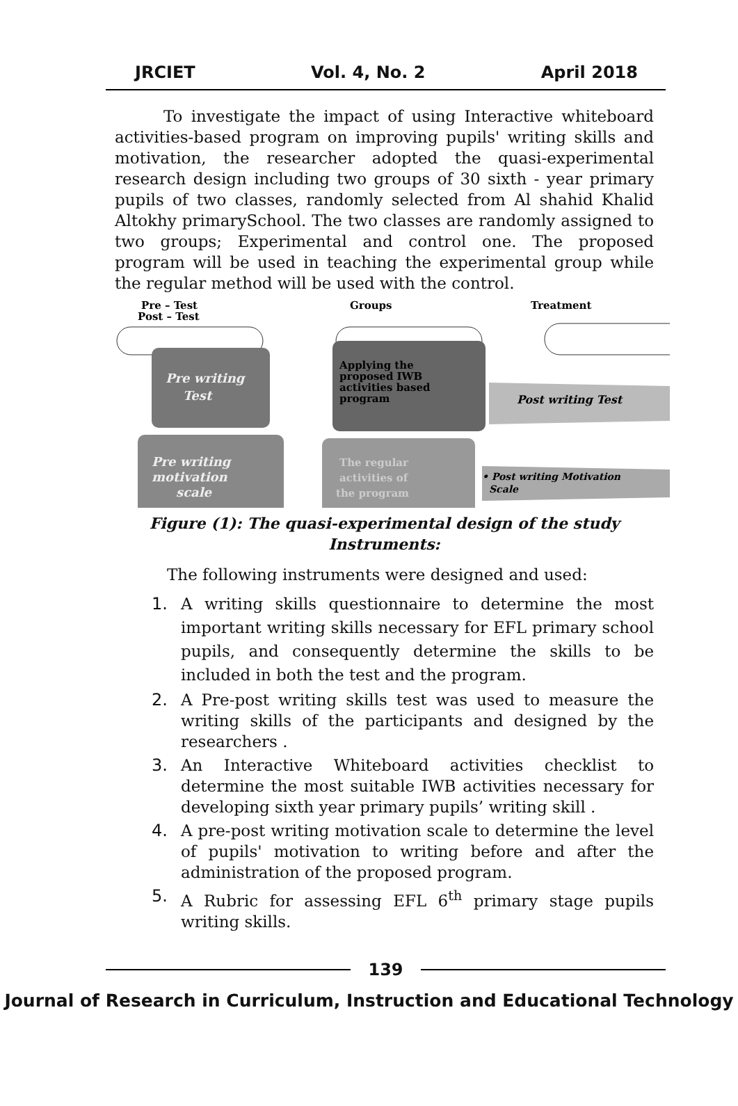JRCIET Vol. 4, No. 2 April 2018
To investigate the impact of using Interactive whiteboard activities-based program on improving pupils' writing skills and motivation, the researcher adopted the quasi-experimental research design including two groups of 30 sixth - year primary pupils of two classes, randomly selected from Al shahid Khalid Altokhy primarySchool. The two classes are randomly assigned to two groups; Experimental and control one. The proposed program will be used in teaching the experimental group while the regular method will be used with the control.
Pre – Test
Post – Test
Groups
Treatment
Pre writing
Test
Applying the
proposed IWB
activities based
program
Post writing Test
Pre writing
motivation
scale
The regular
activities of
the program
• Post writing Motivation
Scale
Figure (1): The quasi-experimental design of the study
Instruments:
The following instruments were designed and used:
1. A writing skills questionnaire to determine the most important writing skills necessary for EFL primary school pupils, and consequently determine the skills to be included in both the test and the program.
2. A Pre-post writing skills test was used to measure the writing skills of the participants and designed by the researchers .
3. An Interactive Whiteboard activities checklist to determine the most suitable IWB activities necessary for developing sixth year primary pupils’ writing skill .
4. A pre-post writing motivation scale to determine the level of pupils' motivation to writing before and after the administration of the proposed program.
5. A Rubric for assessing EFL 6<sup>th</sup> primary stage pupils writing skills.
139
Journal of Research in Curriculum, Instruction and Educational Technology